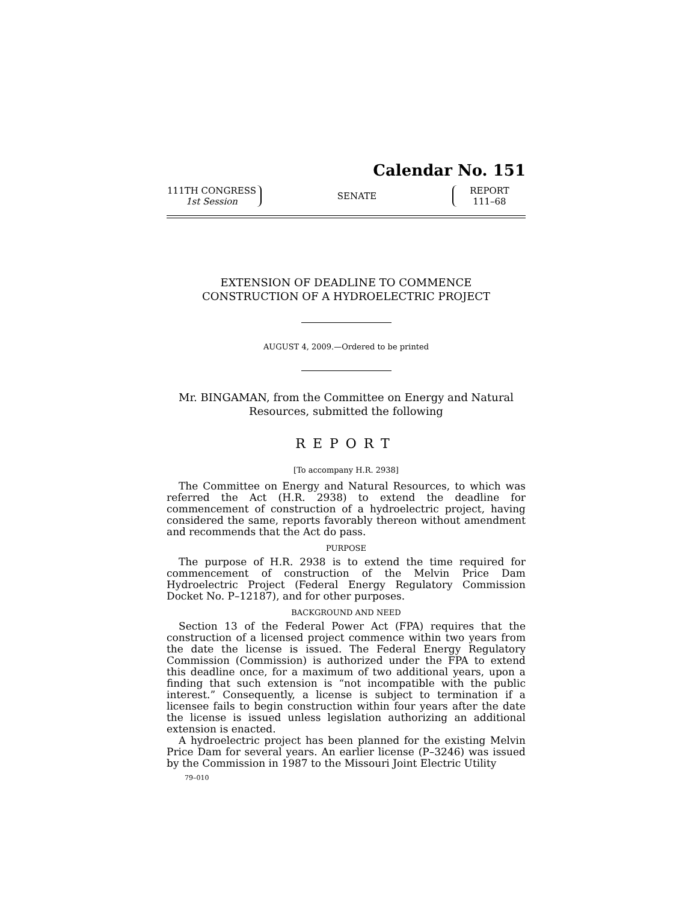Calendar No. 151
111TH CONGRESS
1st Session
SENATE
REPORT
111–68
EXTENSION OF DEADLINE TO COMMENCE
CONSTRUCTION OF A HYDROELECTRIC PROJECT
AUGUST 4, 2009.—Ordered to be printed
Mr. BINGAMAN, from the Committee on Energy and Natural
Resources, submitted the following
REPORT
[To accompany H.R. 2938]
The Committee on Energy and Natural Resources, to which was referred the Act (H.R. 2938) to extend the deadline for commencement of construction of a hydroelectric project, having considered the same, reports favorably thereon without amendment and recommends that the Act do pass.
PURPOSE
The purpose of H.R. 2938 is to extend the time required for commencement of construction of the Melvin Price Dam Hydroelectric Project (Federal Energy Regulatory Commission Docket No. P–12187), and for other purposes.
BACKGROUND AND NEED
Section 13 of the Federal Power Act (FPA) requires that the construction of a licensed project commence within two years from the date the license is issued. The Federal Energy Regulatory Commission (Commission) is authorized under the FPA to extend this deadline once, for a maximum of two additional years, upon a finding that such extension is “not incompatible with the public interest.” Consequently, a license is subject to termination if a licensee fails to begin construction within four years after the date the license is issued unless legislation authorizing an additional extension is enacted.
A hydroelectric project has been planned for the existing Melvin Price Dam for several years. An earlier license (P–3246) was issued by the Commission in 1987 to the Missouri Joint Electric Utility
79–010